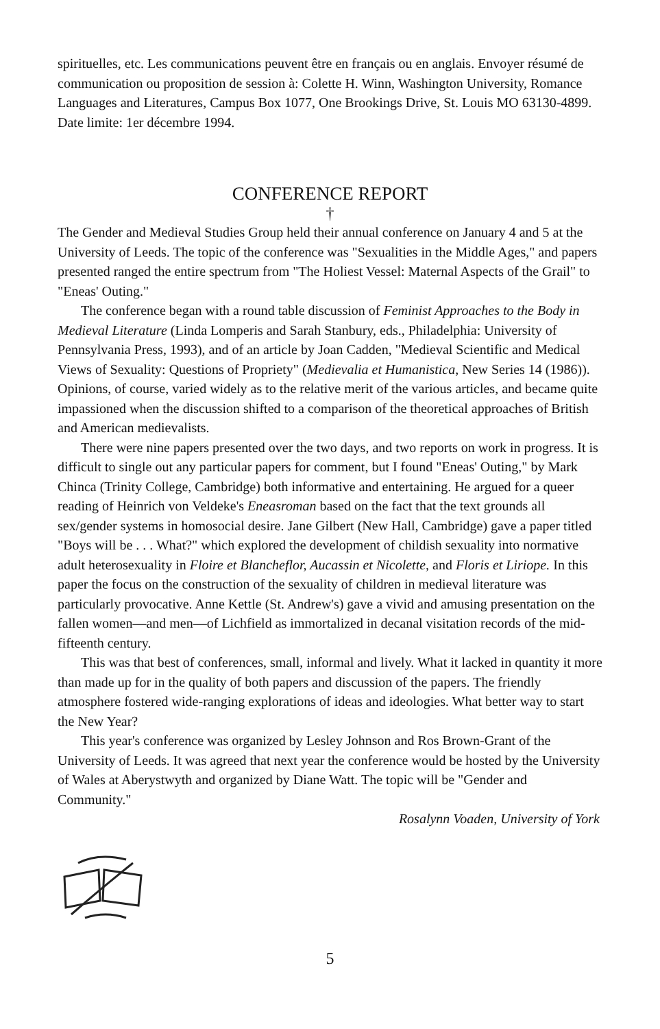spirituelles, etc. Les communications peuvent être en français ou en anglais. Envoyer résumé de communication ou proposition de session à: Colette H. Winn, Washington University, Romance Languages and Literatures, Campus Box 1077, One Brookings Drive, St. Louis MO 63130-4899. Date limite: 1er décembre 1994.
CONFERENCE REPORT
†
The Gender and Medieval Studies Group held their annual conference on January 4 and 5 at the University of Leeds. The topic of the conference was "Sexualities in the Middle Ages," and papers presented ranged the entire spectrum from "The Holiest Vessel: Maternal Aspects of the Grail" to "Eneas' Outing."
The conference began with a round table discussion of Feminist Approaches to the Body in Medieval Literature (Linda Lomperis and Sarah Stanbury, eds., Philadelphia: University of Pennsylvania Press, 1993), and of an article by Joan Cadden, "Medieval Scientific and Medical Views of Sexuality: Questions of Propriety" (Medievalia et Humanistica, New Series 14 (1986)). Opinions, of course, varied widely as to the relative merit of the various articles, and became quite impassioned when the discussion shifted to a comparison of the theoretical approaches of British and American medievalists.
There were nine papers presented over the two days, and two reports on work in progress. It is difficult to single out any particular papers for comment, but I found "Eneas' Outing," by Mark Chinca (Trinity College, Cambridge) both informative and entertaining. He argued for a queer reading of Heinrich von Veldeke's Eneasroman based on the fact that the text grounds all sex/gender systems in homosocial desire. Jane Gilbert (New Hall, Cambridge) gave a paper titled "Boys will be . . . What?" which explored the development of childish sexuality into normative adult heterosexuality in Floire et Blancheflor, Aucassin et Nicolette, and Floris et Liriope. In this paper the focus on the construction of the sexuality of children in medieval literature was particularly provocative. Anne Kettle (St. Andrew's) gave a vivid and amusing presentation on the fallen women—and men—of Lichfield as immortalized in decanal visitation records of the mid-fifteenth century.
This was that best of conferences, small, informal and lively. What it lacked in quantity it more than made up for in the quality of both papers and discussion of the papers. The friendly atmosphere fostered wide-ranging explorations of ideas and ideologies. What better way to start the New Year?
This year's conference was organized by Lesley Johnson and Ros Brown-Grant of the University of Leeds. It was agreed that next year the conference would be hosted by the University of Wales at Aberystwyth and organized by Diane Watt. The topic will be "Gender and Community."
Rosalynn Voaden, University of York
5